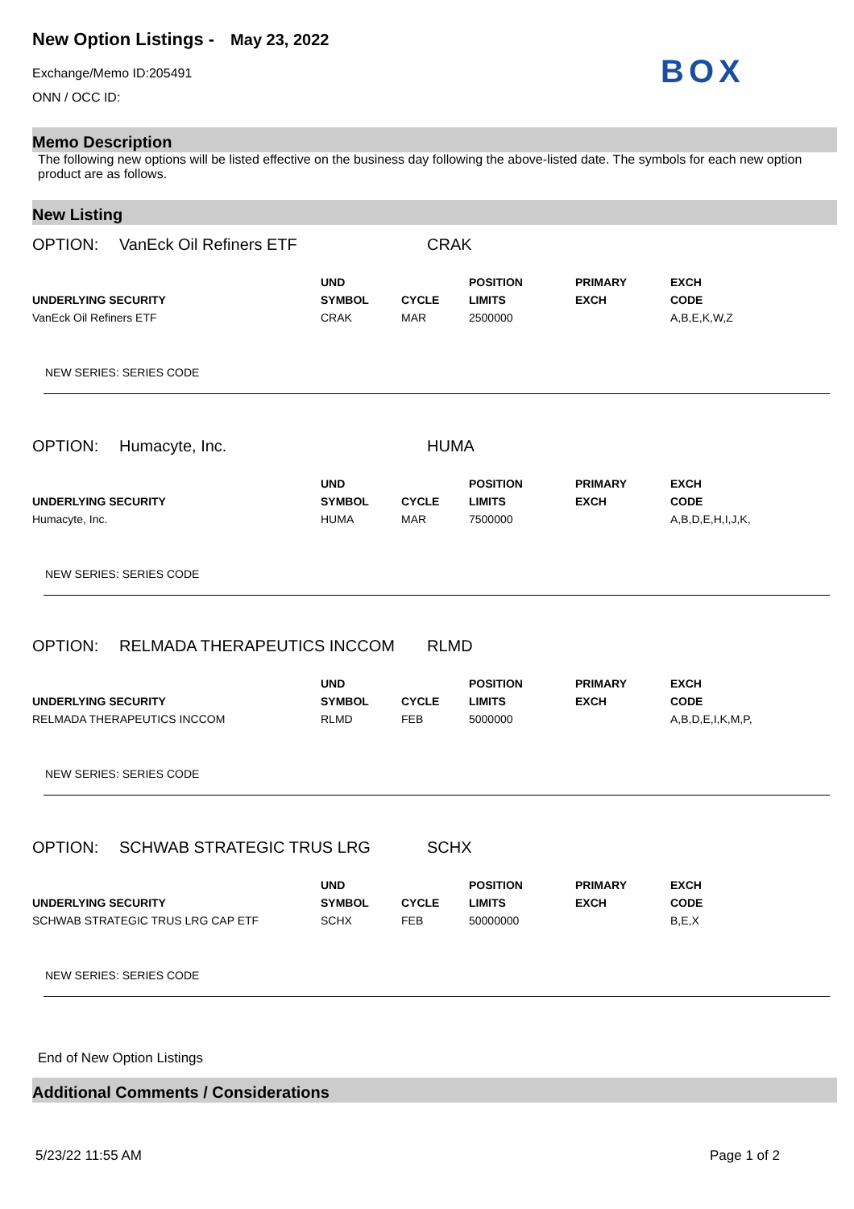New Option Listings -
May 23, 2022
Exchange/Memo ID:205491
ONN / OCC ID:
BOX
Memo Description
The following new options will be listed effective on the business day following the above-listed date. The symbols for each new option product are as follows.
New Listing
OPTION: VanEck Oil Refiners ETF CRAK
| | UND | | POSITION | PRIMARY | EXCH |
| --- | --- | --- | --- | --- | --- |
| UNDERLYING SECURITY | SYMBOL | CYCLE | LIMITS | EXCH | CODE |
| VanEck Oil Refiners ETF | CRAK | MAR | 2500000 | | A,B,E,K,W,Z |
NEW SERIES: SERIES CODE
OPTION: Humacyte, Inc. HUMA
| | UND | | POSITION | PRIMARY | EXCH |
| --- | --- | --- | --- | --- | --- |
| UNDERLYING SECURITY | SYMBOL | CYCLE | LIMITS | EXCH | CODE |
| Humacyte, Inc. | HUMA | MAR | 7500000 | | A,B,D,E,H,I,J,K, |
NEW SERIES: SERIES CODE
OPTION: RELMADA THERAPEUTICS INCCOM RLMD
| | UND | | POSITION | PRIMARY | EXCH |
| --- | --- | --- | --- | --- | --- |
| UNDERLYING SECURITY | SYMBOL | CYCLE | LIMITS | EXCH | CODE |
| RELMADA THERAPEUTICS INCCOM | RLMD | FEB | 5000000 | | A,B,D,E,I,K,M,P, |
NEW SERIES: SERIES CODE
OPTION: SCHWAB STRATEGIC TRUS LRG SCHX
| | UND | | POSITION | PRIMARY | EXCH |
| --- | --- | --- | --- | --- | --- |
| UNDERLYING SECURITY | SYMBOL | CYCLE | LIMITS | EXCH | CODE |
| SCHWAB STRATEGIC TRUS LRG CAP ETF | SCHX | FEB | 50000000 | | B,E,X |
NEW SERIES: SERIES CODE
End of New Option Listings
Additional Comments / Considerations
5/23/22 11:55 AM Page 1 of 2